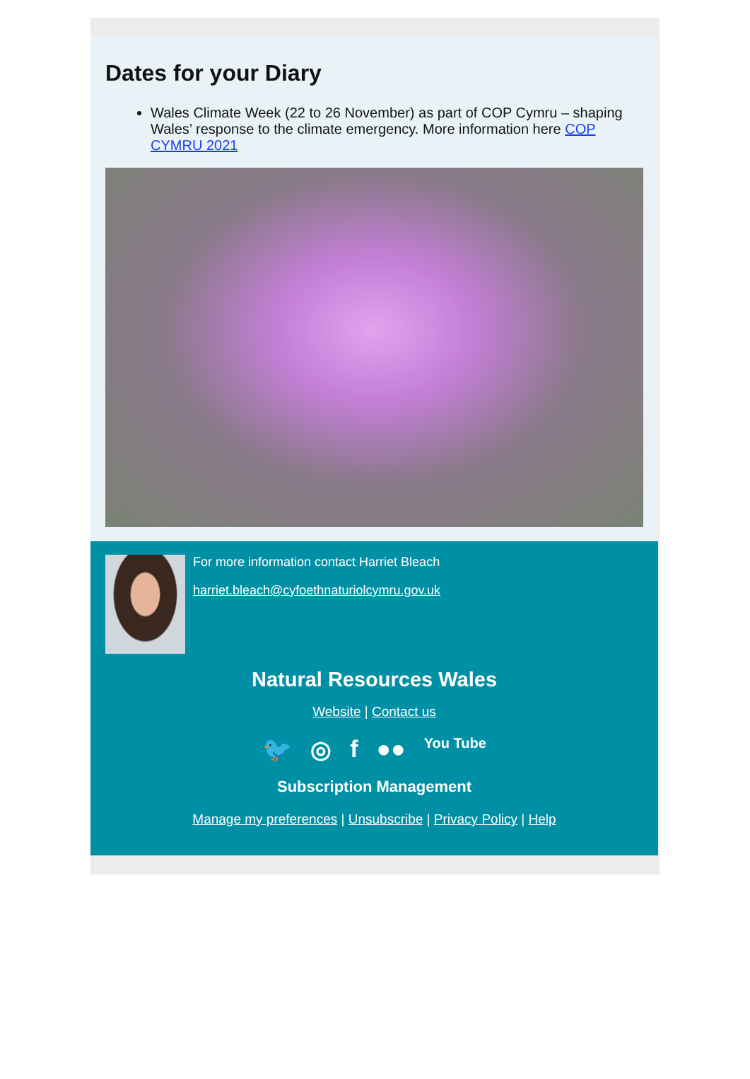Dates for your Diary
Wales Climate Week (22 to 26 November) as part of COP Cymru – shaping Wales’ response to the climate emergency. More information here COP CYMRU 2021
For more information contact Harriet Bleach
harriet.bleach@cyfoethnaturiolcymru.gov.uk
Natural Resources Wales
Website | Contact us
🐦 ◎ f ●● You Tube
Subscription Management
Manage my preferences | Unsubscribe | Privacy Policy | Help